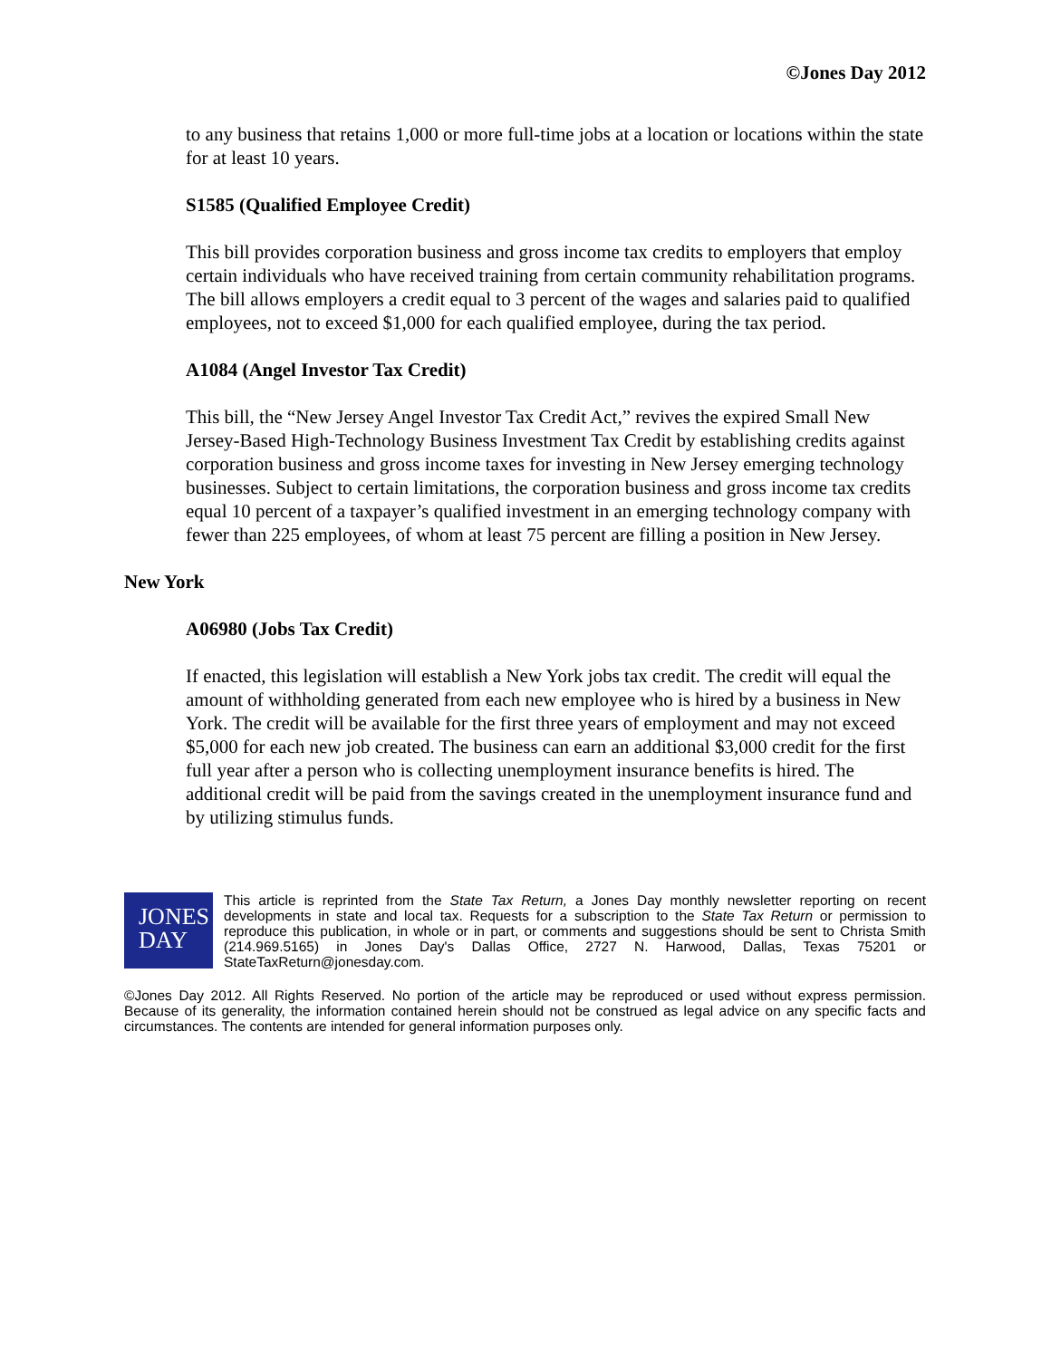©Jones Day 2012
to any business that retains 1,000 or more full-time jobs at a location or locations within the state for at least 10 years.
S1585 (Qualified Employee Credit)
This bill provides corporation business and gross income tax credits to employers that employ certain individuals who have received training from certain community rehabilitation programs. The bill allows employers a credit equal to 3 percent of the wages and salaries paid to qualified employees, not to exceed $1,000 for each qualified employee, during the tax period.
A1084 (Angel Investor Tax Credit)
This bill, the “New Jersey Angel Investor Tax Credit Act,” revives the expired Small New Jersey-Based High-Technology Business Investment Tax Credit by establishing credits against corporation business and gross income taxes for investing in New Jersey emerging technology businesses. Subject to certain limitations, the corporation business and gross income tax credits equal 10 percent of a taxpayer’s qualified investment in an emerging technology company with fewer than 225 employees, of whom at least 75 percent are filling a position in New Jersey.
New York
A06980 (Jobs Tax Credit)
If enacted, this legislation will establish a New York jobs tax credit. The credit will equal the amount of withholding generated from each new employee who is hired by a business in New York. The credit will be available for the first three years of employment and may not exceed $5,000 for each new job created. The business can earn an additional $3,000 credit for the first full year after a person who is collecting unemployment insurance benefits is hired. The additional credit will be paid from the savings created in the unemployment insurance fund and by utilizing stimulus funds.
JONES
DAY
This article is reprinted from the State Tax Return, a Jones Day monthly newsletter reporting on recent developments in state and local tax. Requests for a subscription to the State Tax Return or permission to reproduce this publication, in whole or in part, or comments and suggestions should be sent to Christa Smith (214.969.5165) in Jones Day's Dallas Office, 2727 N. Harwood, Dallas, Texas 75201 or StateTaxReturn@jonesday.com.
©Jones Day 2012. All Rights Reserved. No portion of the article may be reproduced or used without express permission. Because of its generality, the information contained herein should not be construed as legal advice on any specific facts and circumstances. The contents are intended for general information purposes only.